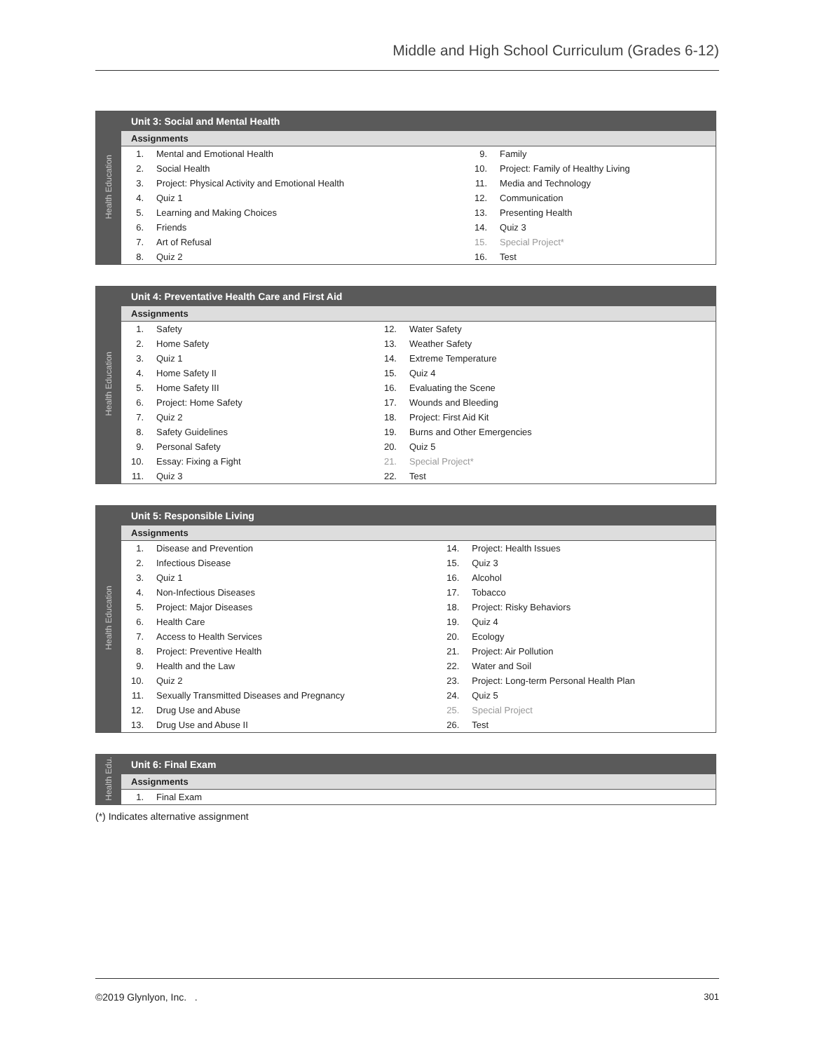Middle and High School Curriculum (Grades 6-12)
| Health Education | Unit 3: Social and Mental Health | | | |
| | Assignments | | | |
| | 1. | Mental and Emotional Health | 9. | Family |
| | 2. | Social Health | 10. | Project: Family of Healthy Living |
| | 3. | Project: Physical Activity and Emotional Health | 11. | Media and Technology |
| | 4. | Quiz 1 | 12. | Communication |
| | 5. | Learning and Making Choices | 13. | Presenting Health |
| | 6. | Friends | 14. | Quiz 3 |
| | 7. | Art of Refusal | 15. | Special Project* |
| | 8. | Quiz 2 | 16. | Test |
| Health Education | Unit 4: Preventative Health Care and First Aid | | | |
| | Assignments | | | |
| | 1. | Safety | 12. | Water Safety |
| | 2. | Home Safety | 13. | Weather Safety |
| | 3. | Quiz 1 | 14. | Extreme Temperature |
| | 4. | Home Safety II | 15. | Quiz 4 |
| | 5. | Home Safety III | 16. | Evaluating the Scene |
| | 6. | Project: Home Safety | 17. | Wounds and Bleeding |
| | 7. | Quiz 2 | 18. | Project: First Aid Kit |
| | 8. | Safety Guidelines | 19. | Burns and Other Emergencies |
| | 9. | Personal Safety | 20. | Quiz 5 |
| | 10. | Essay: Fixing a Fight | 21. | Special Project* |
| | 11. | Quiz 3 | 22. | Test |
| Health Education | Unit 5: Responsible Living | | | |
| | Assignments | | | |
| | 1. | Disease and Prevention | 14. | Project: Health Issues |
| | 2. | Infectious Disease | 15. | Quiz 3 |
| | 3. | Quiz 1 | 16. | Alcohol |
| | 4. | Non-Infectious Diseases | 17. | Tobacco |
| | 5. | Project: Major Diseases | 18. | Project: Risky Behaviors |
| | 6. | Health Care | 19. | Quiz 4 |
| | 7. | Access to Health Services | 20. | Ecology |
| | 8. | Project: Preventive Health | 21. | Project: Air Pollution |
| | 9. | Health and the Law | 22. | Water and Soil |
| | 10. | Quiz 2 | 23. | Project: Long-term Personal Health Plan |
| | 11. | Sexually Transmitted Diseases and Pregnancy | 24. | Quiz 5 |
| | 12. | Drug Use and Abuse | 25. | Special Project |
| | 13. | Drug Use and Abuse II | 26. | Test |
| Health Edu. | Unit 6: Final Exam | |
| | Assignments | |
| | 1. | Final Exam |
(*) Indicates alternative assignment
©2019 Glynlyon, Inc. . 301